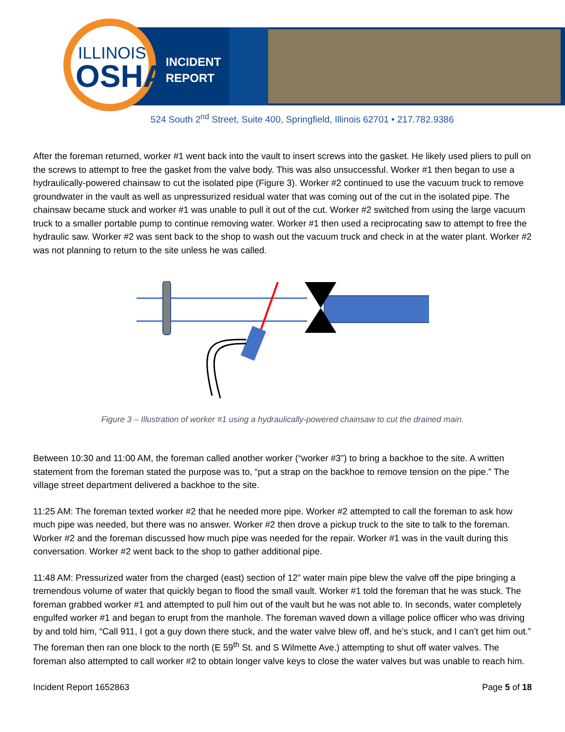ILLINOIS
OSHA
INCIDENT
REPORT
524 South 2<sup>nd</sup> Street, Suite 400, Springfield, Illinois 62701 • 217.782.9386
After the foreman returned, worker #1 went back into the vault to insert screws into the gasket. He likely used pliers to pull on the screws to attempt to free the gasket from the valve body. This was also unsuccessful. Worker #1 then began to use a hydraulically-powered chainsaw to cut the isolated pipe (Figure 3). Worker #2 continued to use the vacuum truck to remove groundwater in the vault as well as unpressurized residual water that was coming out of the cut in the isolated pipe. The chainsaw became stuck and worker #1 was unable to pull it out of the cut. Worker #2 switched from using the large vacuum truck to a smaller portable pump to continue removing water. Worker #1 then used a reciprocating saw to attempt to free the hydraulic saw. Worker #2 was sent back to the shop to wash out the vacuum truck and check in at the water plant. Worker #2 was not planning to return to the site unless he was called.
Figure 3 – Illustration of worker #1 using a hydraulically-powered chainsaw to cut the drained main.
Between 10:30 and 11:00 AM, the foreman called another worker (“worker #3”) to bring a backhoe to the site. A written statement from the foreman stated the purpose was to, “put a strap on the backhoe to remove tension on the pipe.” The village street department delivered a backhoe to the site.
11:25 AM: The foreman texted worker #2 that he needed more pipe. Worker #2 attempted to call the foreman to ask how much pipe was needed, but there was no answer. Worker #2 then drove a pickup truck to the site to talk to the foreman. Worker #2 and the foreman discussed how much pipe was needed for the repair. Worker #1 was in the vault during this conversation. Worker #2 went back to the shop to gather additional pipe.
11:48 AM: Pressurized water from the charged (east) section of 12” water main pipe blew the valve off the pipe bringing a tremendous volume of water that quickly began to flood the small vault. Worker #1 told the foreman that he was stuck. The foreman grabbed worker #1 and attempted to pull him out of the vault but he was not able to. In seconds, water completely engulfed worker #1 and began to erupt from the manhole. The foreman waved down a village police officer who was driving by and told him, “Call 911, I got a guy down there stuck, and the water valve blew off, and he’s stuck, and I can’t get him out.” The foreman then ran one block to the north (E 59<sup>th</sup> St. and S Wilmette Ave.) attempting to shut off water valves. The foreman also attempted to call worker #2 to obtain longer valve keys to close the water valves but was unable to reach him.
Incident Report 1652863 Page 5 of 18